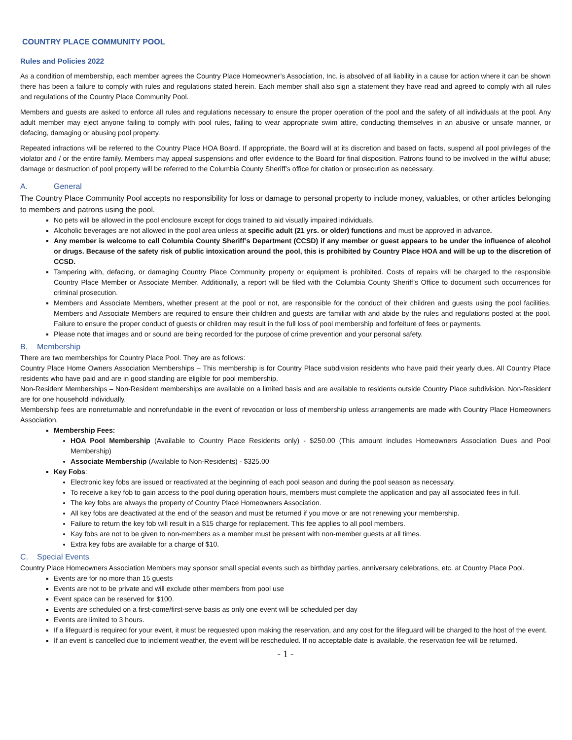COUNTRY PLACE COMMUNITY POOL
Rules and Policies 2022
As a condition of membership, each member agrees the Country Place Homeowner’s Association, Inc. is absolved of all liability in a cause for action where it can be shown there has been a failure to comply with rules and regulations stated herein. Each member shall also sign a statement they have read and agreed to comply with all rules and regulations of the Country Place Community Pool.
Members and guests are asked to enforce all rules and regulations necessary to ensure the proper operation of the pool and the safety of all individuals at the pool. Any adult member may eject anyone failing to comply with pool rules, failing to wear appropriate swim attire, conducting themselves in an abusive or unsafe manner, or defacing, damaging or abusing pool property.
Repeated infractions will be referred to the Country Place HOA Board. If appropriate, the Board will at its discretion and based on facts, suspend all pool privileges of the violator and / or the entire family. Members may appeal suspensions and offer evidence to the Board for final disposition. Patrons found to be involved in the willful abuse; damage or destruction of pool property will be referred to the Columbia County Sheriff’s office for citation or prosecution as necessary.
A. General
The Country Place Community Pool accepts no responsibility for loss or damage to personal property to include money, valuables, or other articles belonging to members and patrons using the pool.
No pets will be allowed in the pool enclosure except for dogs trained to aid visually impaired individuals.
Alcoholic beverages are not allowed in the pool area unless at specific adult (21 yrs. or older) functions and must be approved in advance.
Any member is welcome to call Columbia County Sheriff’s Department (CCSD) if any member or guest appears to be under the influence of alcohol or drugs. Because of the safety risk of public intoxication around the pool, this is prohibited by Country Place HOA and will be up to the discretion of CCSD.
Tampering with, defacing, or damaging Country Place Community property or equipment is prohibited. Costs of repairs will be charged to the responsible Country Place Member or Associate Member. Additionally, a report will be filed with the Columbia County Sheriff’s Office to document such occurrences for criminal prosecution.
Members and Associate Members, whether present at the pool or not, are responsible for the conduct of their children and guests using the pool facilities. Members and Associate Members are required to ensure their children and guests are familiar with and abide by the rules and regulations posted at the pool. Failure to ensure the proper conduct of guests or children may result in the full loss of pool membership and forfeiture of fees or payments.
Please note that images and or sound are being recorded for the purpose of crime prevention and your personal safety.
B. Membership
There are two memberships for Country Place Pool. They are as follows:
Country Place Home Owners Association Memberships – This membership is for Country Place subdivision residents who have paid their yearly dues. All Country Place residents who have paid and are in good standing are eligible for pool membership.
Non-Resident Memberships – Non-Resident memberships are available on a limited basis and are available to residents outside Country Place subdivision. Non-Resident are for one household individually.
Membership fees are nonreturnable and nonrefundable in the event of revocation or loss of membership unless arrangements are made with Country Place Homeowners Association.
Membership Fees:
HOA Pool Membership (Available to Country Place Residents only) - $250.00 (This amount includes Homeowners Association Dues and Pool Membership)
Associate Membership (Available to Non-Residents) - $325.00
Key Fobs:
Electronic key fobs are issued or reactivated at the beginning of each pool season and during the pool season as necessary.
To receive a key fob to gain access to the pool during operation hours, members must complete the application and pay all associated fees in full.
The key fobs are always the property of Country Place Homeowners Association.
All key fobs are deactivated at the end of the season and must be returned if you move or are not renewing your membership.
Failure to return the key fob will result in a $15 charge for replacement. This fee applies to all pool members.
Kay fobs are not to be given to non-members as a member must be present with non-member guests at all times.
Extra key fobs are available for a charge of $10.
C. Special Events
Country Place Homeowners Association Members may sponsor small special events such as birthday parties, anniversary celebrations, etc. at Country Place Pool.
Events are for no more than 15 guests
Events are not to be private and will exclude other members from pool use
Event space can be reserved for $100.
Events are scheduled on a first-come/first-serve basis as only one event will be scheduled per day
Events are limited to 3 hours.
If a lifeguard is required for your event, it must be requested upon making the reservation, and any cost for the lifeguard will be charged to the host of the event.
If an event is cancelled due to inclement weather, the event will be rescheduled. If no acceptable date is available, the reservation fee will be returned.
- 1 -